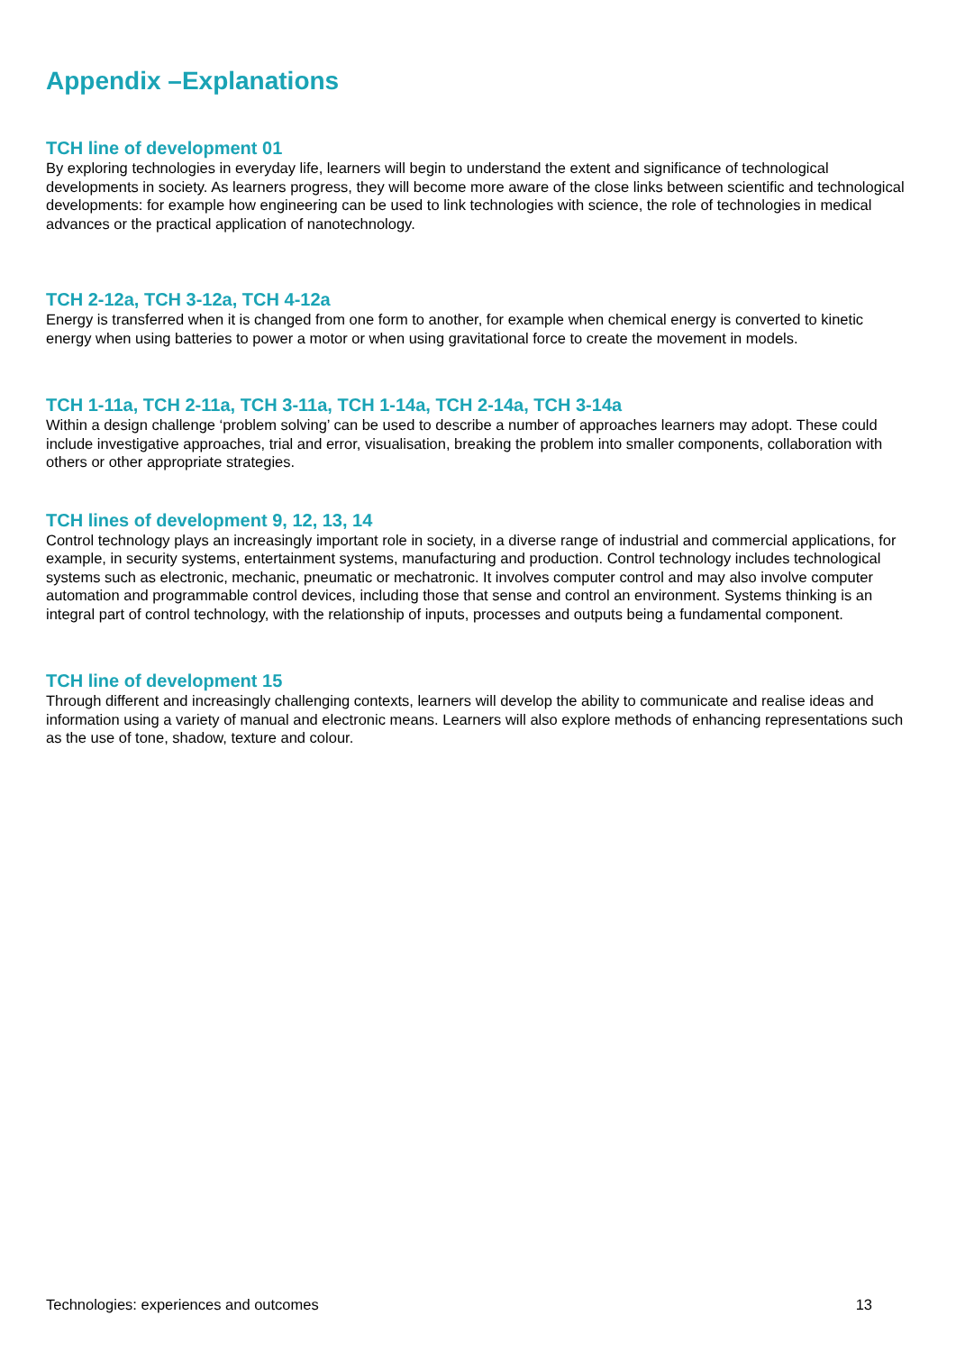Appendix –Explanations
TCH line of development 01
By exploring technologies in everyday life, learners will begin to understand the extent and significance of technological developments in society. As learners progress, they will become more aware of the close links between scientific and technological developments: for example how engineering can be used to link technologies with science, the role of technologies in medical advances or the practical application of nanotechnology.
TCH 2-12a, TCH 3-12a, TCH 4-12a
Energy is transferred when it is changed from one form to another, for example when chemical energy is converted to kinetic energy when using batteries to power a motor or when using gravitational force to create the movement in models.
TCH 1-11a, TCH 2-11a, TCH 3-11a, TCH 1-14a, TCH 2-14a, TCH 3-14a
Within a design challenge ‘problem solving’ can be used to describe a number of approaches learners may adopt. These could include investigative approaches, trial and error, visualisation, breaking the problem into smaller components, collaboration with others or other appropriate strategies.
TCH lines of development 9, 12, 13, 14
Control technology plays an increasingly important role in society, in a diverse range of industrial and commercial applications, for example, in security systems, entertainment systems, manufacturing and production. Control technology includes technological systems such as electronic, mechanic, pneumatic or mechatronic. It involves computer control and may also involve computer automation and programmable control devices, including those that sense and control an environment. Systems thinking is an integral part of control technology, with the relationship of inputs, processes and outputs being a fundamental component.
TCH line of development 15
Through different and increasingly challenging contexts, learners will develop the ability to communicate and realise ideas and information using a variety of manual and electronic means. Learners will also explore methods of enhancing representations such as the use of tone, shadow, texture and colour.
Technologies: experiences and outcomes 13